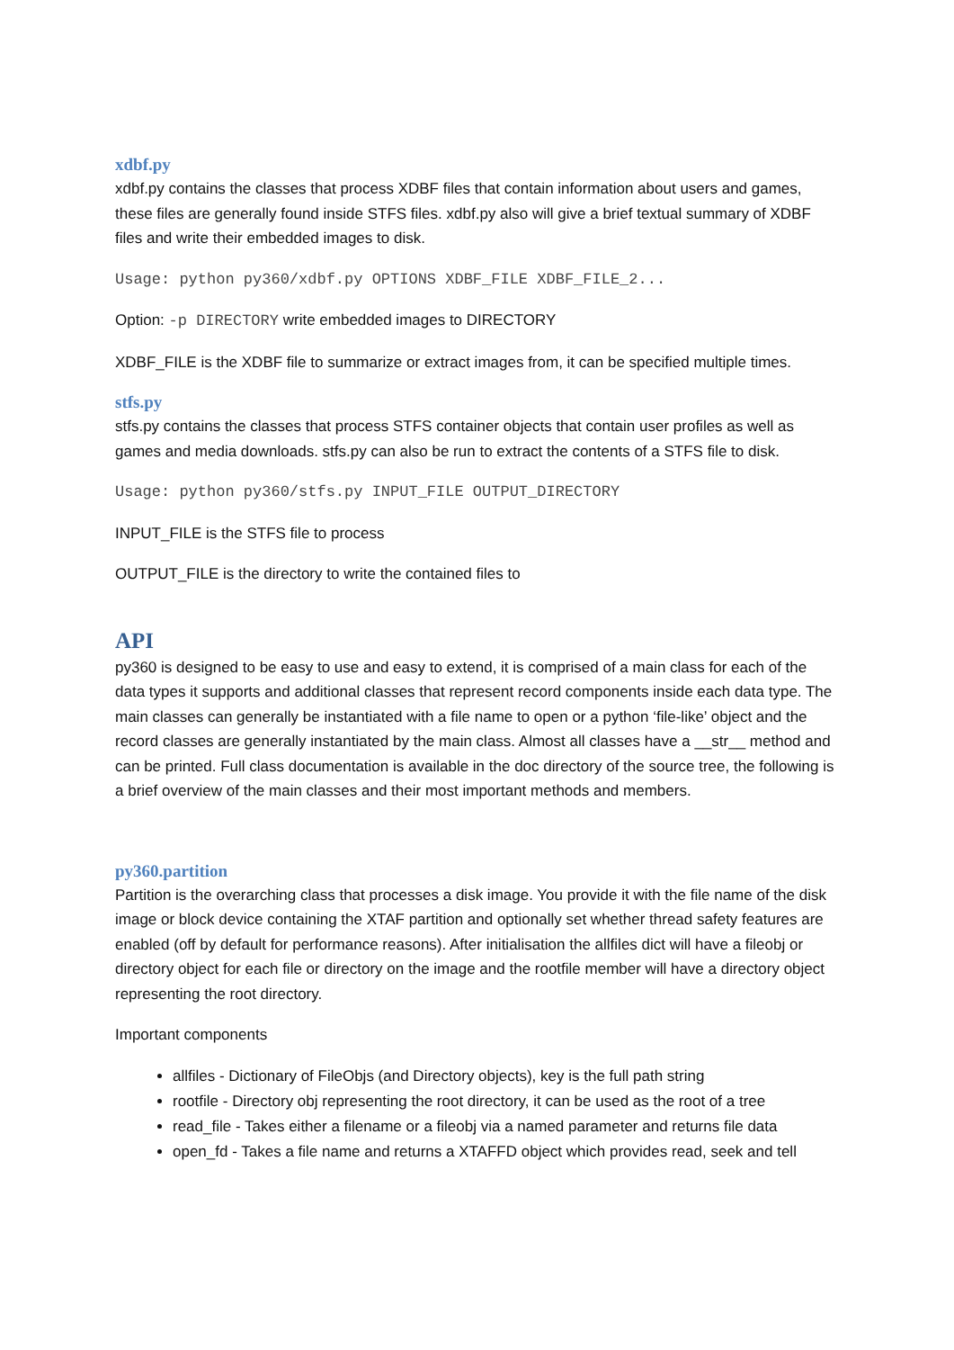xdbf.py
xdbf.py contains the classes that process XDBF files that contain information about users and games, these files are generally found inside STFS files. xdbf.py also will give a brief textual summary of XDBF files and write their embedded images to disk.
Usage: python py360/xdbf.py OPTIONS XDBF_FILE XDBF_FILE_2...
Option: -p DIRECTORY write embedded images to DIRECTORY
XDBF_FILE is the XDBF file to summarize or extract images from, it can be specified multiple times.
stfs.py
stfs.py contains the classes that process STFS container objects that contain user profiles as well as games and media downloads. stfs.py can also be run to extract the contents of a STFS file to disk.
Usage: python py360/stfs.py INPUT_FILE OUTPUT_DIRECTORY
INPUT_FILE is the STFS file to process
OUTPUT_FILE is the directory to write the contained files to
API
py360 is designed to be easy to use and easy to extend, it is comprised of a main class for each of the data types it supports and additional classes that represent record components inside each data type. The main classes can generally be instantiated with a file name to open or a python ‘file-like’ object and the record classes are generally instantiated by the main class. Almost all classes have a __str__ method and can be printed. Full class documentation is available in the doc directory of the source tree, the following is a brief overview of the main classes and their most important methods and members.
py360.partition
Partition is the overarching class that processes a disk image. You provide it with the file name of the disk image or block device containing the XTAF partition and optionally set whether thread safety features are enabled (off by default for performance reasons). After initialisation the allfiles dict will have a fileobj or directory object for each file or directory on the image and the rootfile member will have a directory object representing the root directory.
Important components
allfiles - Dictionary of FileObjs (and Directory objects), key is the full path string
rootfile - Directory obj representing the root directory, it can be used as the root of a tree
read_file - Takes either a filename or a fileobj via a named parameter and returns file data
open_fd - Takes a file name and returns a XTAFFD object which provides read, seek and tell